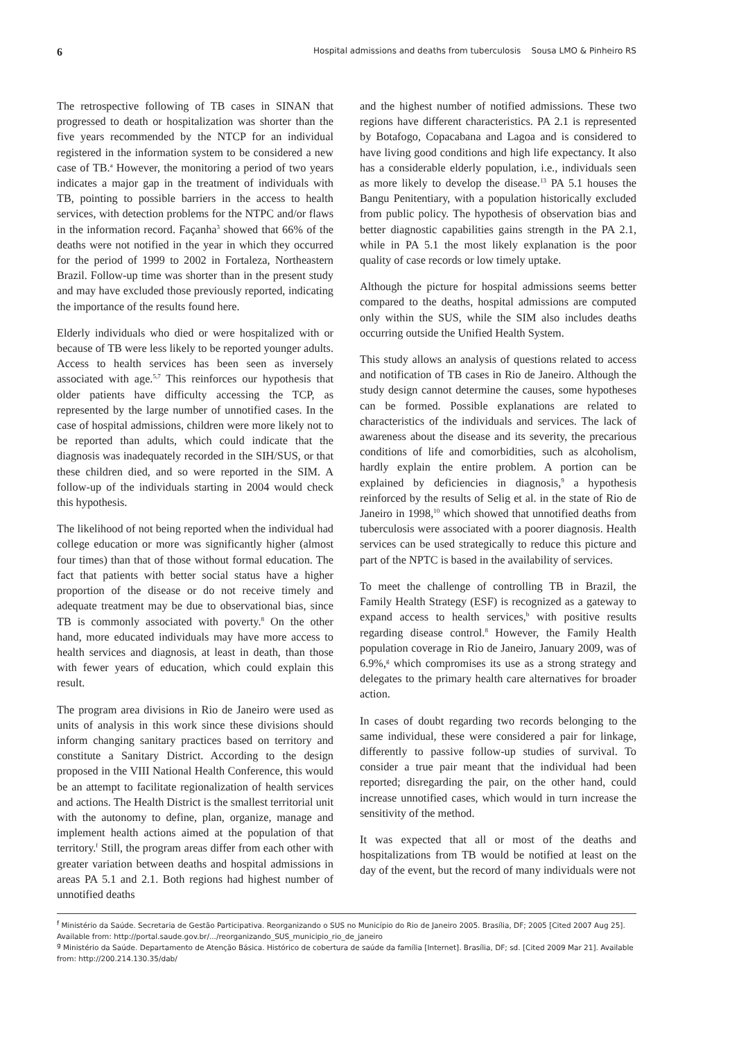6 Hospital admissions and deaths from tuberculosis Sousa LMO & Pinheiro RS
The retrospective following of TB cases in SINAN that progressed to death or hospitalization was shorter than the five years recommended by the NTCP for an individual registered in the information system to be considered a new case of TB.<sup>a</sup> However, the monitoring a period of two years indicates a major gap in the treatment of individuals with TB, pointing to possible barriers in the access to health services, with detection problems for the NTPC and/or flaws in the information record. Façanha<sup>3</sup> showed that 66% of the deaths were not notified in the year in which they occurred for the period of 1999 to 2002 in Fortaleza, Northeastern Brazil. Follow-up time was shorter than in the present study and may have excluded those previously reported, indicating the importance of the results found here.
Elderly individuals who died or were hospitalized with or because of TB were less likely to be reported younger adults. Access to health services has been seen as inversely associated with age.<sup>5,7</sup> This reinforces our hypothesis that older patients have difficulty accessing the TCP, as represented by the large number of unnotified cases. In the case of hospital admissions, children were more likely not to be reported than adults, which could indicate that the diagnosis was inadequately recorded in the SIH/SUS, or that these children died, and so were reported in the SIM. A follow-up of the individuals starting in 2004 would check this hypothesis.
The likelihood of not being reported when the individual had college education or more was significantly higher (almost four times) than that of those without formal education. The fact that patients with better social status have a higher proportion of the disease or do not receive timely and adequate treatment may be due to observational bias, since TB is commonly associated with poverty.<sup>8</sup> On the other hand, more educated individuals may have more access to health services and diagnosis, at least in death, than those with fewer years of education, which could explain this result.
The program area divisions in Rio de Janeiro were used as units of analysis in this work since these divisions should inform changing sanitary practices based on territory and constitute a Sanitary District. According to the design proposed in the VIII National Health Conference, this would be an attempt to facilitate regionalization of health services and actions. The Health District is the smallest territorial unit with the autonomy to define, plan, organize, manage and implement health actions aimed at the population of that territory.<sup>f</sup> Still, the program areas differ from each other with greater variation between deaths and hospital admissions in areas PA 5.1 and 2.1. Both regions had highest number of unnotified deaths
and the highest number of notified admissions. These two regions have different characteristics. PA 2.1 is represented by Botafogo, Copacabana and Lagoa and is considered to have living good conditions and high life expectancy. It also has a considerable elderly population, i.e., individuals seen as more likely to develop the disease.<sup>13</sup> PA 5.1 houses the Bangu Penitentiary, with a population historically excluded from public policy. The hypothesis of observation bias and better diagnostic capabilities gains strength in the PA 2.1, while in PA 5.1 the most likely explanation is the poor quality of case records or low timely uptake.
Although the picture for hospital admissions seems better compared to the deaths, hospital admissions are computed only within the SUS, while the SIM also includes deaths occurring outside the Unified Health System.
This study allows an analysis of questions related to access and notification of TB cases in Rio de Janeiro. Although the study design cannot determine the causes, some hypotheses can be formed. Possible explanations are related to characteristics of the individuals and services. The lack of awareness about the disease and its severity, the precarious conditions of life and comorbidities, such as alcoholism, hardly explain the entire problem. A portion can be explained by deficiencies in diagnosis,<sup>9</sup> a hypothesis reinforced by the results of Selig et al. in the state of Rio de Janeiro in 1998,<sup>10</sup> which showed that unnotified deaths from tuberculosis were associated with a poorer diagnosis. Health services can be used strategically to reduce this picture and part of the NPTC is based in the availability of services.
To meet the challenge of controlling TB in Brazil, the Family Health Strategy (ESF) is recognized as a gateway to expand access to health services,<sup>b</sup> with positive results regarding disease control.<sup>8</sup> However, the Family Health population coverage in Rio de Janeiro, January 2009, was of 6.9%,<sup>g</sup> which compromises its use as a strong strategy and delegates to the primary health care alternatives for broader action.
In cases of doubt regarding two records belonging to the same individual, these were considered a pair for linkage, differently to passive follow-up studies of survival. To consider a true pair meant that the individual had been reported; disregarding the pair, on the other hand, could increase unnotified cases, which would in turn increase the sensitivity of the method.
It was expected that all or most of the deaths and hospitalizations from TB would be notified at least on the day of the event, but the record of many individuals were not
<sup>f</sup> Ministério da Saúde. Secretaria de Gestão Participativa. Reorganizando o SUS no Município do Rio de Janeiro 2005. Brasília, DF; 2005 [Cited 2007 Aug 25]. Available from: http://portal.saude.gov.br/.../reorganizando_SUS_municipio_rio_de_janeiro
<sup>g</sup> Ministério da Saúde. Departamento de Atenção Básica. Histórico de cobertura de saúde da família [Internet]. Brasília, DF; sd. [Cited 2009 Mar 21]. Available from: http://200.214.130.35/dab/